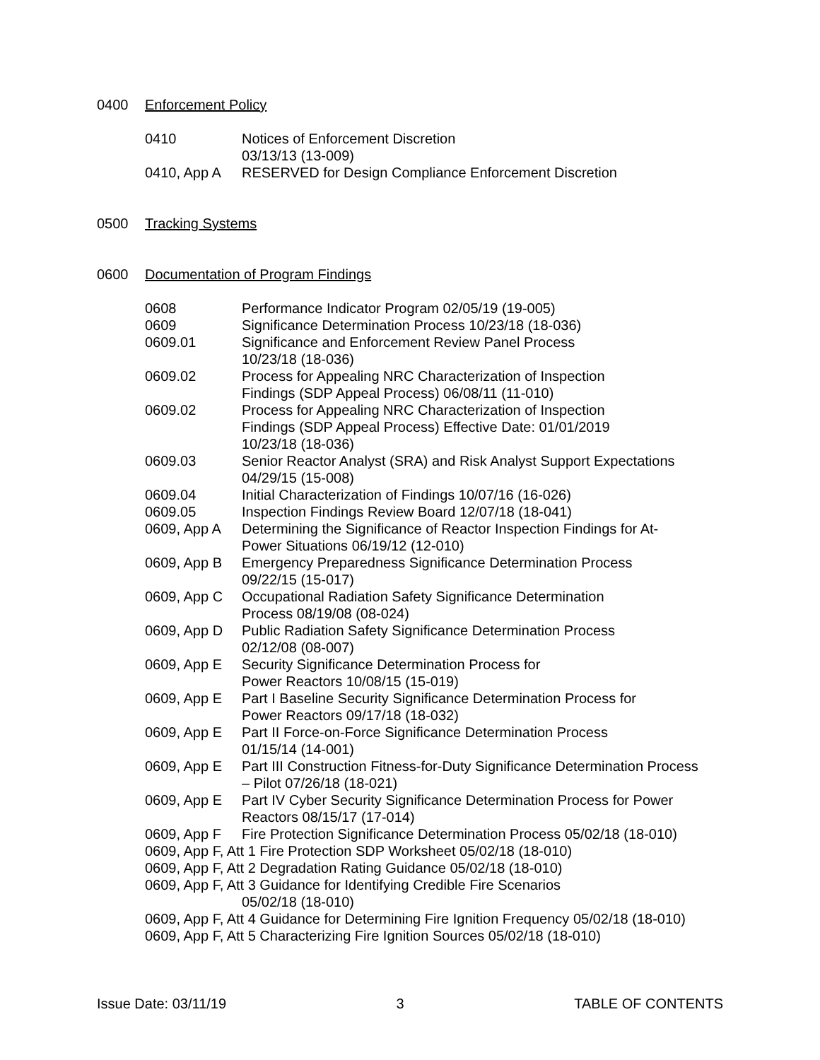0400 Enforcement Policy
0410 Notices of Enforcement Discretion
03/13/13 (13-009)
0410, App A RESERVED for Design Compliance Enforcement Discretion
0500 Tracking Systems
0600 Documentation of Program Findings
0608 Performance Indicator Program 02/05/19 (19-005)
0609 Significance Determination Process 10/23/18 (18-036)
0609.01 Significance and Enforcement Review Panel Process
10/23/18 (18-036)
0609.02 Process for Appealing NRC Characterization of Inspection
Findings (SDP Appeal Process) 06/08/11 (11-010)
0609.02 Process for Appealing NRC Characterization of Inspection
Findings (SDP Appeal Process) Effective Date: 01/01/2019
10/23/18 (18-036)
0609.03 Senior Reactor Analyst (SRA) and Risk Analyst Support Expectations
04/29/15 (15-008)
0609.04 Initial Characterization of Findings 10/07/16 (16-026)
0609.05 Inspection Findings Review Board 12/07/18 (18-041)
0609, App A Determining the Significance of Reactor Inspection Findings for At-
Power Situations 06/19/12 (12-010)
0609, App B Emergency Preparedness Significance Determination Process
09/22/15 (15-017)
0609, App C Occupational Radiation Safety Significance Determination
Process 08/19/08 (08-024)
0609, App D Public Radiation Safety Significance Determination Process
02/12/08 (08-007)
0609, App E Security Significance Determination Process for
Power Reactors 10/08/15 (15-019)
0609, App E Part I Baseline Security Significance Determination Process for
Power Reactors 09/17/18 (18-032)
0609, App E Part II Force-on-Force Significance Determination Process
01/15/14 (14-001)
0609, App E Part III Construction Fitness-for-Duty Significance Determination Process
– Pilot 07/26/18 (18-021)
0609, App E Part IV Cyber Security Significance Determination Process for Power
Reactors 08/15/17 (17-014)
0609, App F Fire Protection Significance Determination Process 05/02/18 (18-010)
0609, App F, Att 1 Fire Protection SDP Worksheet 05/02/18 (18-010)
0609, App F, Att 2 Degradation Rating Guidance 05/02/18 (18-010)
0609, App F, Att 3 Guidance for Identifying Credible Fire Scenarios
05/02/18 (18-010)
0609, App F, Att 4 Guidance for Determining Fire Ignition Frequency 05/02/18 (18-010)
0609, App F, Att 5 Characterizing Fire Ignition Sources 05/02/18 (18-010)
Issue Date: 03/11/19 3 TABLE OF CONTENTS